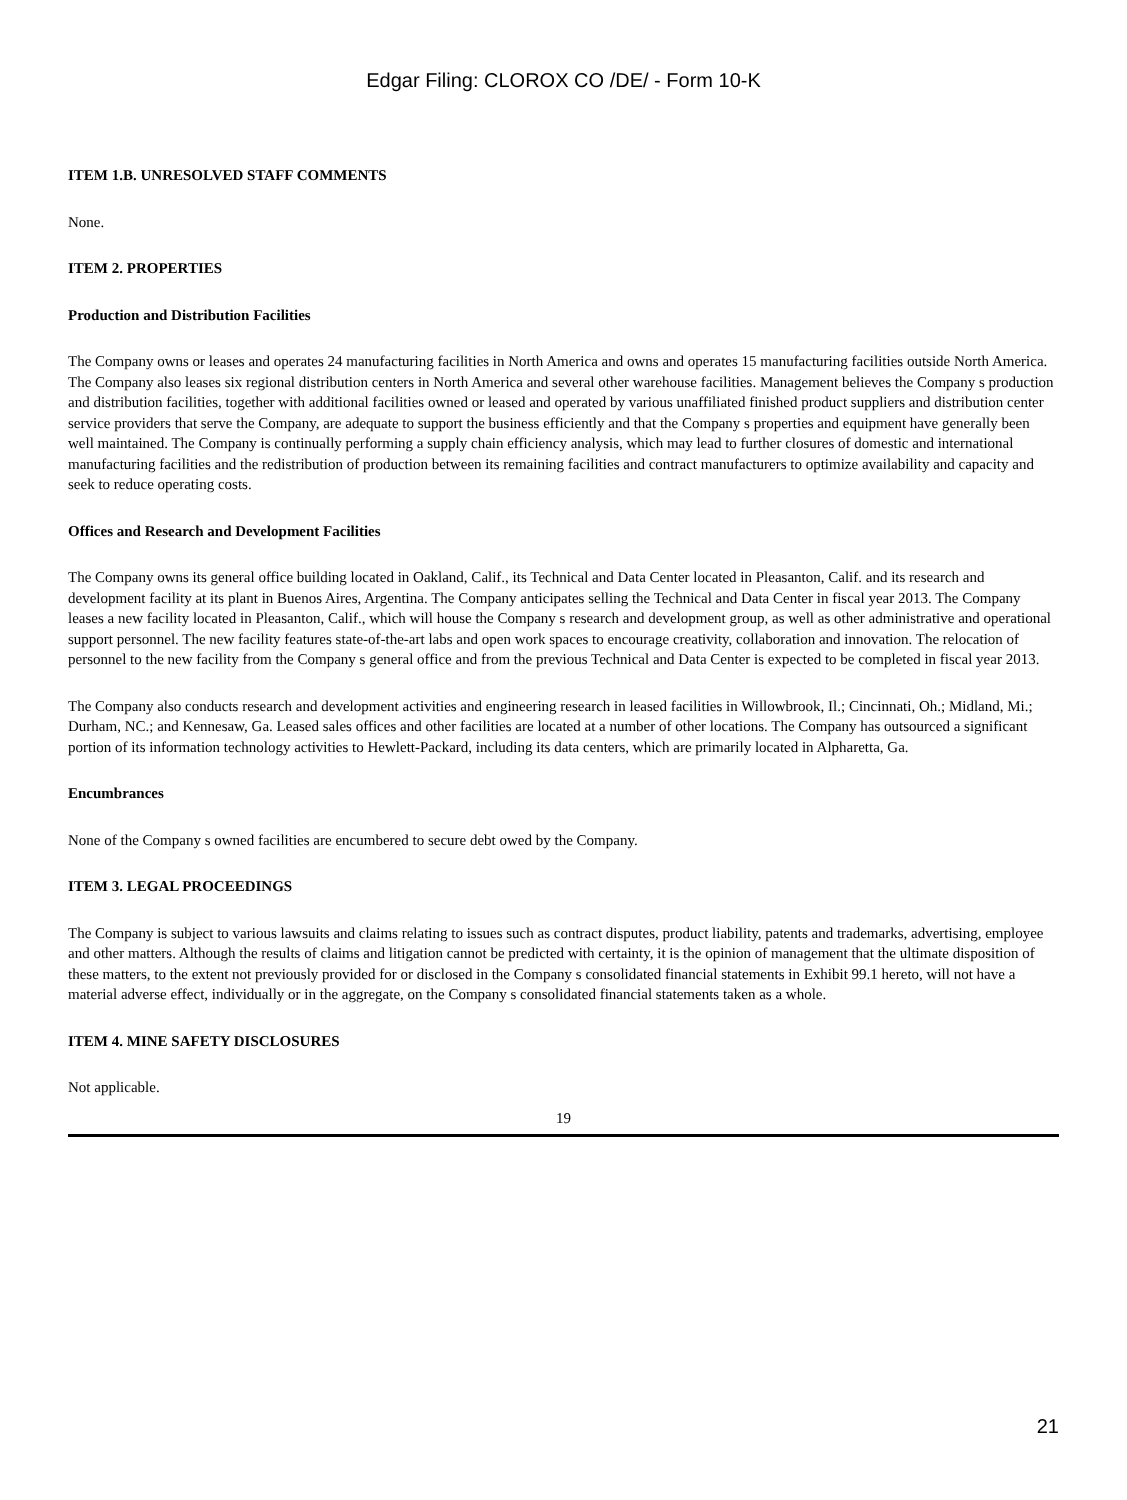Edgar Filing: CLOROX CO /DE/ - Form 10-K
ITEM 1.B. UNRESOLVED STAFF COMMENTS
None.
ITEM 2. PROPERTIES
Production and Distribution Facilities
The Company owns or leases and operates 24 manufacturing facilities in North America and owns and operates 15 manufacturing facilities outside North America. The Company also leases six regional distribution centers in North America and several other warehouse facilities. Management believes the Company s production and distribution facilities, together with additional facilities owned or leased and operated by various unaffiliated finished product suppliers and distribution center service providers that serve the Company, are adequate to support the business efficiently and that the Company s properties and equipment have generally been well maintained. The Company is continually performing a supply chain efficiency analysis, which may lead to further closures of domestic and international manufacturing facilities and the redistribution of production between its remaining facilities and contract manufacturers to optimize availability and capacity and seek to reduce operating costs.
Offices and Research and Development Facilities
The Company owns its general office building located in Oakland, Calif., its Technical and Data Center located in Pleasanton, Calif. and its research and development facility at its plant in Buenos Aires, Argentina. The Company anticipates selling the Technical and Data Center in fiscal year 2013. The Company leases a new facility located in Pleasanton, Calif., which will house the Company s research and development group, as well as other administrative and operational support personnel. The new facility features state-of-the-art labs and open work spaces to encourage creativity, collaboration and innovation. The relocation of personnel to the new facility from the Company s general office and from the previous Technical and Data Center is expected to be completed in fiscal year 2013.
The Company also conducts research and development activities and engineering research in leased facilities in Willowbrook, Il.; Cincinnati, Oh.; Midland, Mi.; Durham, NC.; and Kennesaw, Ga. Leased sales offices and other facilities are located at a number of other locations. The Company has outsourced a significant portion of its information technology activities to Hewlett-Packard, including its data centers, which are primarily located in Alpharetta, Ga.
Encumbrances
None of the Company s owned facilities are encumbered to secure debt owed by the Company.
ITEM 3. LEGAL PROCEEDINGS
The Company is subject to various lawsuits and claims relating to issues such as contract disputes, product liability, patents and trademarks, advertising, employee and other matters. Although the results of claims and litigation cannot be predicted with certainty, it is the opinion of management that the ultimate disposition of these matters, to the extent not previously provided for or disclosed in the Company s consolidated financial statements in Exhibit 99.1 hereto, will not have a material adverse effect, individually or in the aggregate, on the Company s consolidated financial statements taken as a whole.
ITEM 4. MINE SAFETY DISCLOSURES
Not applicable.
19
21